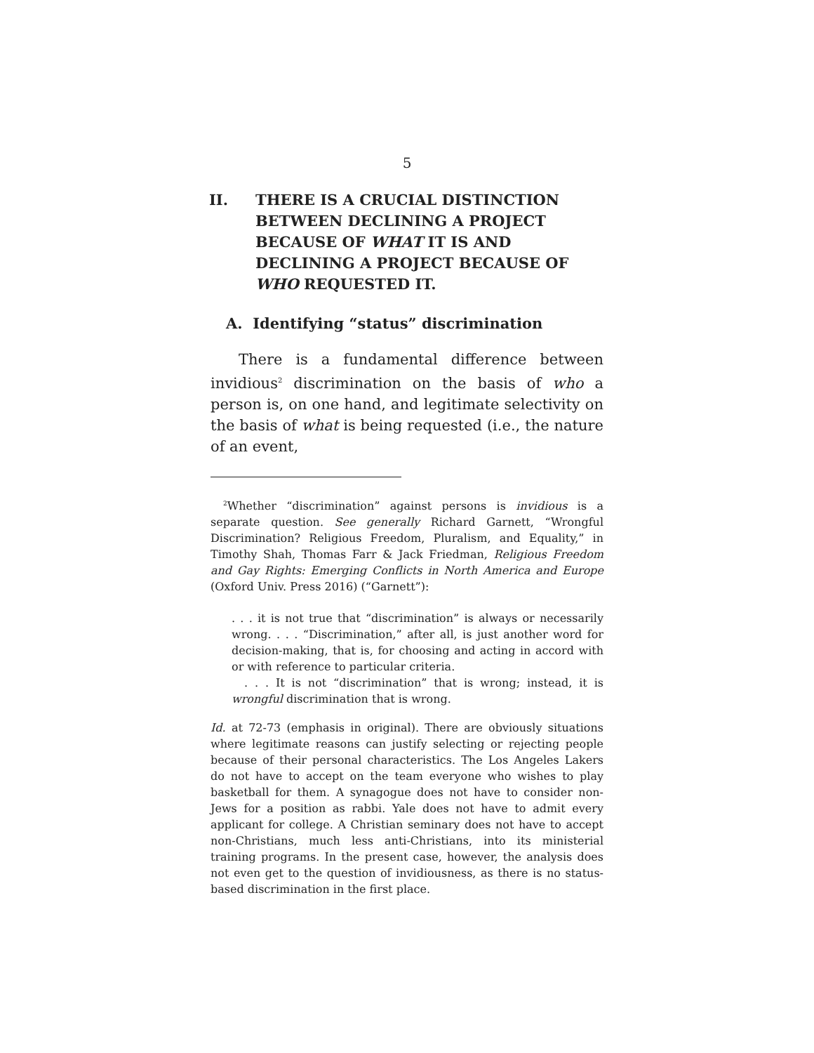5
II. THERE IS A CRUCIAL DISTINCTION BETWEEN DECLINING A PROJECT BECAUSE OF WHAT IT IS AND DECLINING A PROJECT BECAUSE OF WHO REQUESTED IT.
A. Identifying “status” discrimination
There is a fundamental difference between invidious<sup>2</sup> discrimination on the basis of who a person is, on one hand, and legitimate selectivity on the basis of what is being requested (i.e., the nature of an event,
<sup>2</sup> Whether “discrimination” against persons is invidious is a separate question. See generally Richard Garnett, “Wrongful Discrimination? Religious Freedom, Pluralism, and Equality,” in Timothy Shah, Thomas Farr & Jack Friedman, Religious Freedom and Gay Rights: Emerging Conflicts in North America and Europe (Oxford Univ. Press 2016) (“Garnett”):
. . . it is not true that “discrimination” is always or necessarily wrong. . . . “Discrimination,” after all, is just another word for decision-making, that is, for choosing and acting in accord with or with reference to particular criteria.
. . . It is not “discrimination” that is wrong; instead, it is wrongful discrimination that is wrong.
Id. at 72-73 (emphasis in original). There are obviously situations where legitimate reasons can justify selecting or rejecting people because of their personal characteristics. The Los Angeles Lakers do not have to accept on the team everyone who wishes to play basketball for them. A synagogue does not have to consider non-Jews for a position as rabbi. Yale does not have to admit every applicant for college. A Christian seminary does not have to accept non-Christians, much less anti-Christians, into its ministerial training programs. In the present case, however, the analysis does not even get to the question of invidiousness, as there is no status-based discrimination in the first place.